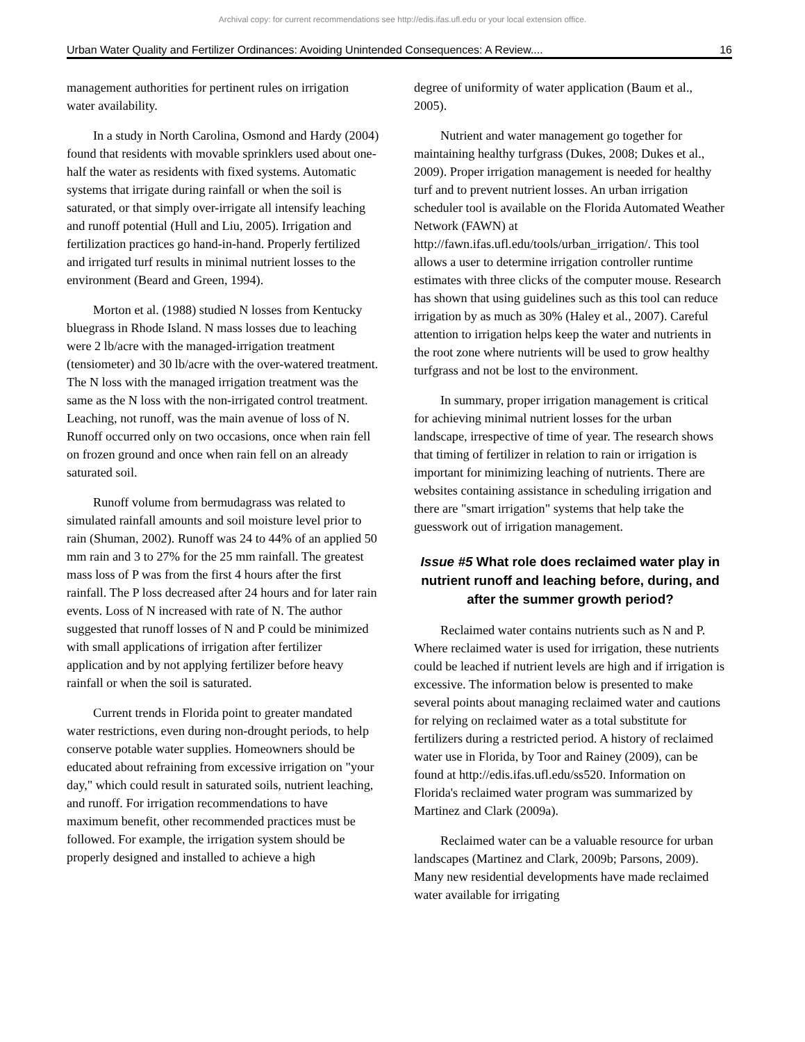Archival copy: for current recommendations see http://edis.ifas.ufl.edu or your local extension office.
Urban Water Quality and Fertilizer Ordinances: Avoiding Unintended Consequences: A Review.... 16
management authorities for pertinent rules on irrigation water availability.
In a study in North Carolina, Osmond and Hardy (2004) found that residents with movable sprinklers used about one-half the water as residents with fixed systems. Automatic systems that irrigate during rainfall or when the soil is saturated, or that simply over-irrigate all intensify leaching and runoff potential (Hull and Liu, 2005). Irrigation and fertilization practices go hand-in-hand. Properly fertilized and irrigated turf results in minimal nutrient losses to the environment (Beard and Green, 1994).
Morton et al. (1988) studied N losses from Kentucky bluegrass in Rhode Island. N mass losses due to leaching were 2 lb/acre with the managed-irrigation treatment (tensiometer) and 30 lb/acre with the over-watered treatment. The N loss with the managed irrigation treatment was the same as the N loss with the non-irrigated control treatment. Leaching, not runoff, was the main avenue of loss of N. Runoff occurred only on two occasions, once when rain fell on frozen ground and once when rain fell on an already saturated soil.
Runoff volume from bermudagrass was related to simulated rainfall amounts and soil moisture level prior to rain (Shuman, 2002). Runoff was 24 to 44% of an applied 50 mm rain and 3 to 27% for the 25 mm rainfall. The greatest mass loss of P was from the first 4 hours after the first rainfall. The P loss decreased after 24 hours and for later rain events. Loss of N increased with rate of N. The author suggested that runoff losses of N and P could be minimized with small applications of irrigation after fertilizer application and by not applying fertilizer before heavy rainfall or when the soil is saturated.
Current trends in Florida point to greater mandated water restrictions, even during non-drought periods, to help conserve potable water supplies. Homeowners should be educated about refraining from excessive irrigation on "your day," which could result in saturated soils, nutrient leaching, and runoff. For irrigation recommendations to have maximum benefit, other recommended practices must be followed. For example, the irrigation system should be properly designed and installed to achieve a high
degree of uniformity of water application (Baum et al., 2005).
Nutrient and water management go together for maintaining healthy turfgrass (Dukes, 2008; Dukes et al., 2009). Proper irrigation management is needed for healthy turf and to prevent nutrient losses. An urban irrigation scheduler tool is available on the Florida Automated Weather Network (FAWN) at http://fawn.ifas.ufl.edu/tools/urban_irrigation/. This tool allows a user to determine irrigation controller runtime estimates with three clicks of the computer mouse. Research has shown that using guidelines such as this tool can reduce irrigation by as much as 30% (Haley et al., 2007). Careful attention to irrigation helps keep the water and nutrients in the root zone where nutrients will be used to grow healthy turfgrass and not be lost to the environment.
In summary, proper irrigation management is critical for achieving minimal nutrient losses for the urban landscape, irrespective of time of year. The research shows that timing of fertilizer in relation to rain or irrigation is important for minimizing leaching of nutrients. There are websites containing assistance in scheduling irrigation and there are "smart irrigation" systems that help take the guesswork out of irrigation management.
Issue #5 What role does reclaimed water play in nutrient runoff and leaching before, during, and after the summer growth period?
Reclaimed water contains nutrients such as N and P. Where reclaimed water is used for irrigation, these nutrients could be leached if nutrient levels are high and if irrigation is excessive. The information below is presented to make several points about managing reclaimed water and cautions for relying on reclaimed water as a total substitute for fertilizers during a restricted period. A history of reclaimed water use in Florida, by Toor and Rainey (2009), can be found at http://edis.ifas.ufl.edu/ss520. Information on Florida's reclaimed water program was summarized by Martinez and Clark (2009a).
Reclaimed water can be a valuable resource for urban landscapes (Martinez and Clark, 2009b; Parsons, 2009). Many new residential developments have made reclaimed water available for irrigating